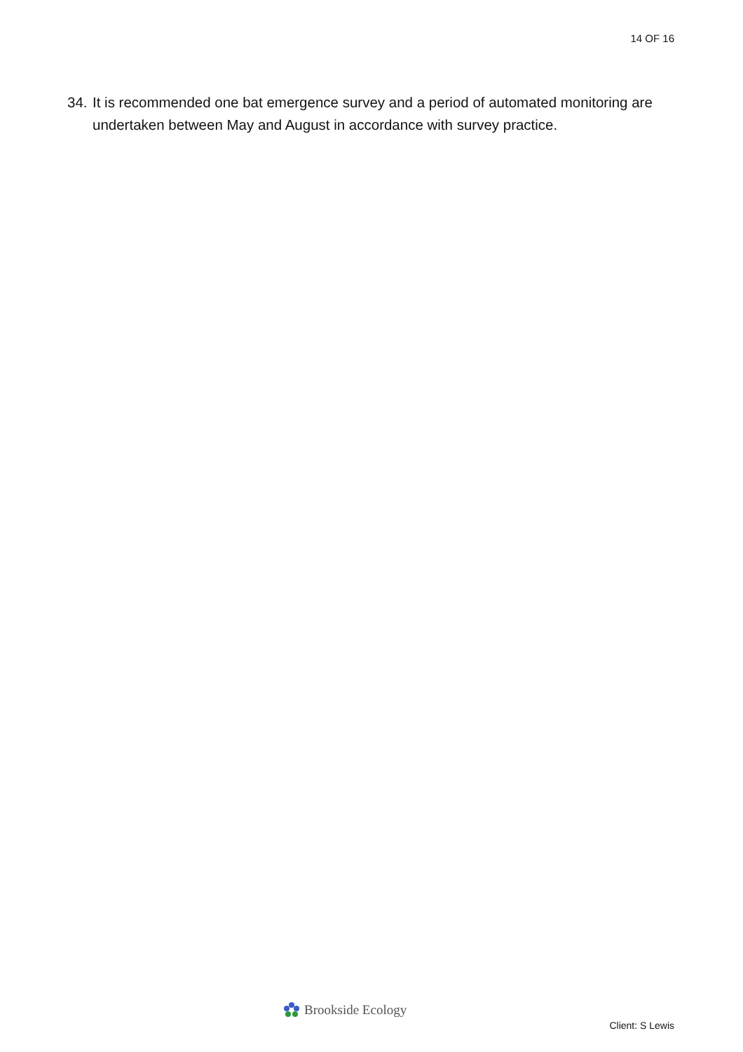14 OF 16
34.
It is recommended one bat emergence survey and a period of automated monitoring are undertaken between May and August in accordance with survey practice.
Brookside Ecology
Client: S Lewis